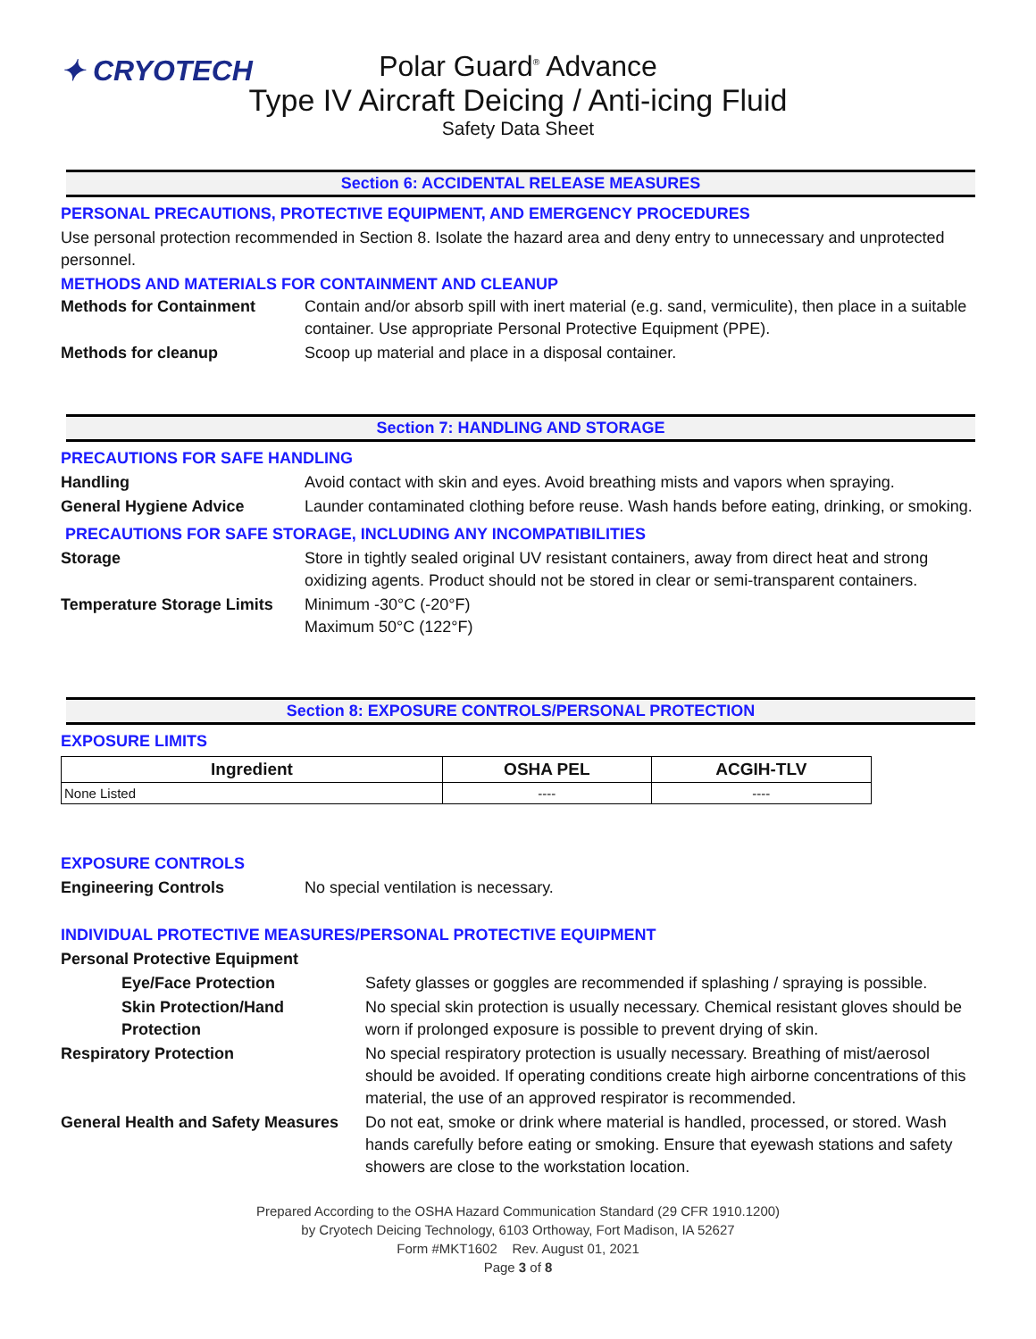✦ CRYOTECH
Polar Guard<sup>®</sup> Advance
Type IV Aircraft Deicing / Anti-icing Fluid
Safety Data Sheet
Section 6: ACCIDENTAL RELEASE MEASURES
PERSONAL PRECAUTIONS, PROTECTIVE EQUIPMENT, AND EMERGENCY PROCEDURES
Use personal protection recommended in Section 8. Isolate the hazard area and deny entry to unnecessary and unprotected personnel.
METHODS AND MATERIALS FOR CONTAINMENT AND CLEANUP
Methods for Containment Contain and/or absorb spill with inert material (e.g. sand, vermiculite), then place in a suitable container. Use appropriate Personal Protective Equipment (PPE).
Methods for cleanup Scoop up material and place in a disposal container.
Section 7: HANDLING AND STORAGE
PRECAUTIONS FOR SAFE HANDLING
Handling Avoid contact with skin and eyes. Avoid breathing mists and vapors when spraying.
General Hygiene Advice Launder contaminated clothing before reuse. Wash hands before eating, drinking, or smoking.
PRECAUTIONS FOR SAFE STORAGE, INCLUDING ANY INCOMPATIBILITIES
Storage Store in tightly sealed original UV resistant containers, away from direct heat and strong oxidizing agents. Product should not be stored in clear or semi-transparent containers.
Temperature Storage Limits
Minimum -30°C (-20°F)
Maximum 50°C (122°F)
Section 8: EXPOSURE CONTROLS/PERSONAL PROTECTION
EXPOSURE LIMITS
| Ingredient | OSHA PEL | ACGIH-TLV |
| --- | --- | --- |
| None Listed | ---- | ---- |
EXPOSURE CONTROLS
Engineering Controls No special ventilation is necessary.
INDIVIDUAL PROTECTIVE MEASURES/PERSONAL PROTECTIVE EQUIPMENT
Personal Protective Equipment
Eye/Face Protection Safety glasses or goggles are recommended if splashing / spraying is possible.
Skin Protection/Hand Protection
No special skin protection is usually necessary. Chemical resistant gloves should be worn if prolonged exposure is possible to prevent drying of skin.
Respiratory Protection No special respiratory protection is usually necessary. Breathing of mist/aerosol should be avoided. If operating conditions create high airborne concentrations of this material, the use of an approved respirator is recommended.
General Health and Safety Measures
Do not eat, smoke or drink where material is handled, processed, or stored. Wash hands carefully before eating or smoking. Ensure that eyewash stations and safety showers are close to the workstation location.
Prepared According to the OSHA Hazard Communication Standard (29 CFR 1910.1200)
by Cryotech Deicing Technology, 6103 Orthoway, Fort Madison, IA 52627
Form #MKT1602 Rev. August 01, 2021
Page 3 of 8